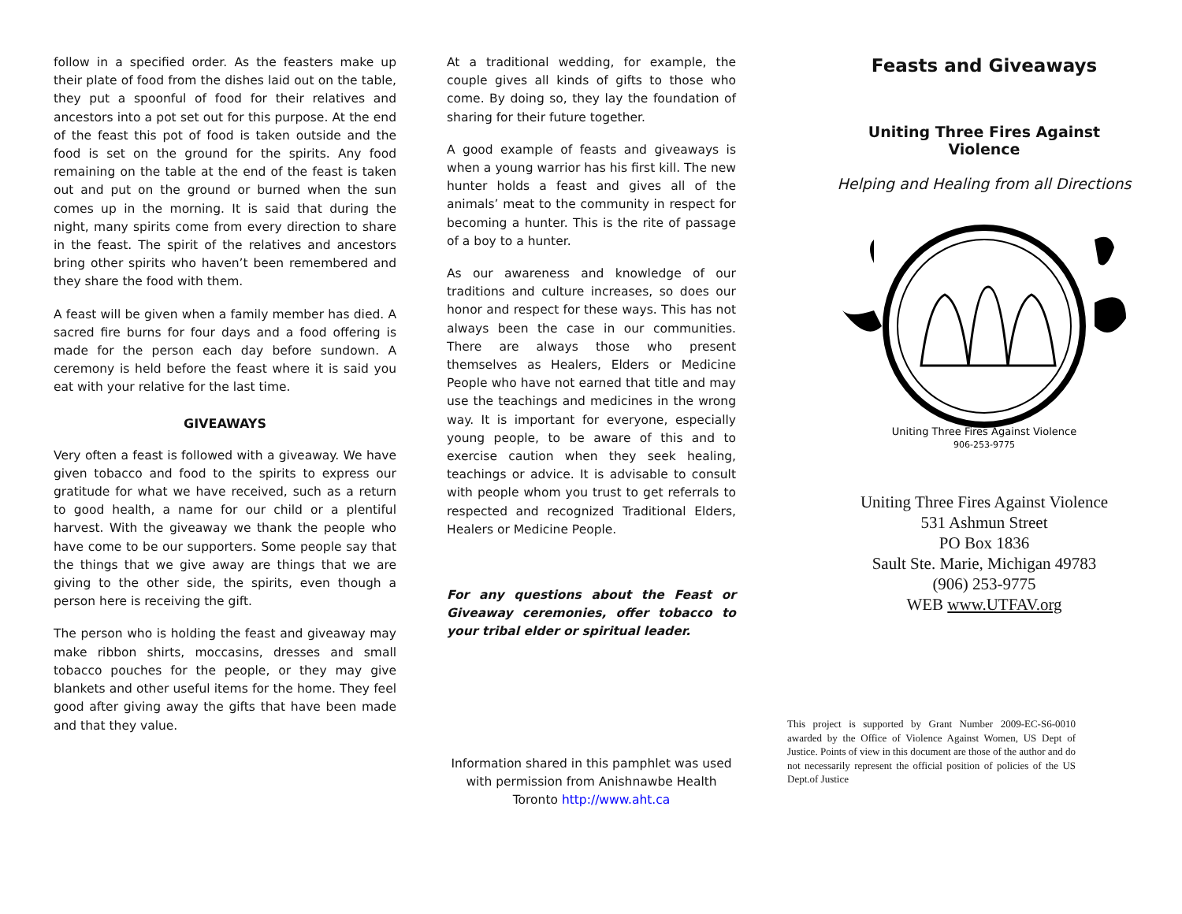follow in a specified order. As the feasters make up their plate of food from the dishes laid out on the table, they put a spoonful of food for their relatives and ancestors into a pot set out for this purpose. At the end of the feast this pot of food is taken outside and the food is set on the ground for the spirits. Any food remaining on the table at the end of the feast is taken out and put on the ground or burned when the sun comes up in the morning. It is said that during the night, many spirits come from every direction to share in the feast. The spirit of the relatives and ancestors bring other spirits who haven’t been remembered and they share the food with them.
A feast will be given when a family member has died. A sacred fire burns for four days and a food offering is made for the person each day before sundown. A ceremony is held before the feast where it is said you eat with your relative for the last time.
GIVEAWAYS
Very often a feast is followed with a giveaway. We have given tobacco and food to the spirits to express our gratitude for what we have received, such as a return to good health, a name for our child or a plentiful harvest. With the giveaway we thank the people who have come to be our supporters. Some people say that the things that we give away are things that we are giving to the other side, the spirits, even though a person here is receiving the gift.
The person who is holding the feast and giveaway may make ribbon shirts, moccasins, dresses and small tobacco pouches for the people, or they may give blankets and other useful items for the home. They feel good after giving away the gifts that have been made and that they value.
At a traditional wedding, for example, the couple gives all kinds of gifts to those who come. By doing so, they lay the foundation of sharing for their future together.
A good example of feasts and giveaways is when a young warrior has his first kill. The new hunter holds a feast and gives all of the animals’ meat to the community in respect for becoming a hunter. This is the rite of passage of a boy to a hunter.
As our awareness and knowledge of our traditions and culture increases, so does our honor and respect for these ways. This has not always been the case in our communities. There are always those who present themselves as Healers, Elders or Medicine People who have not earned that title and may use the teachings and medicines in the wrong way. It is important for everyone, especially young people, to be aware of this and to exercise caution when they seek healing, teachings or advice. It is advisable to consult with people whom you trust to get referrals to respected and recognized Traditional Elders, Healers or Medicine People.
For any questions about the Feast or Giveaway ceremonies, offer tobacco to your tribal elder or spiritual leader.
Information shared in this pamphlet was used with permission from Anishnawbe Health Toronto http://www.aht.ca
Feasts and Giveaways
Uniting Three Fires Against Violence
Helping and Healing from all Directions
Uniting Three Fires Against Violence
906-253-9775
Uniting Three Fires Against Violence
531 Ashmun Street
PO Box 1836
Sault Ste. Marie, Michigan 49783
(906) 253-9775
WEB www.UTFAV.org
This project is supported by Grant Number 2009-EC-S6-0010 awarded by the Office of Violence Against Women, US Dept of Justice. Points of view in this document are those of the author and do not necessarily represent the official position of policies of the US Dept.of Justice